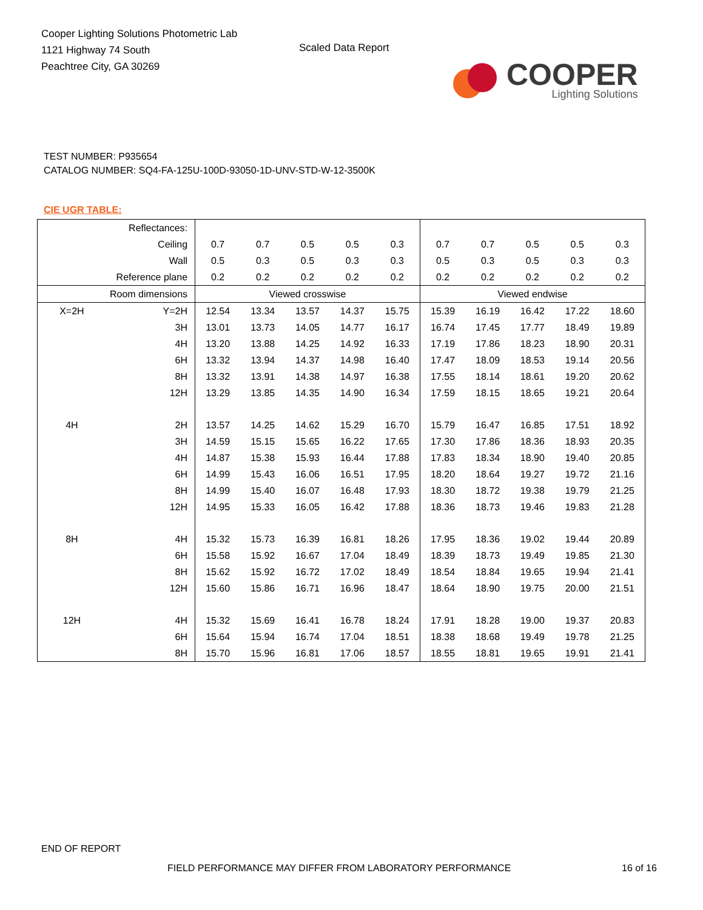Cooper Lighting Solutions Photometric Lab
1121 Highway 74 South
Peachtree City, GA 30269
Scaled Data Report
COOPER
Lighting Solutions
TEST NUMBER: P935654
CATALOG NUMBER: SQ4-FA-125U-100D-93050-1D-UNV-STD-W-12-3500K
CIE UGR TABLE:
| Reflectances: | | | | | | | | | | | |
| Ceiling | | 0.7 | 0.7 | 0.5 | 0.5 | 0.3 | 0.7 | 0.7 | 0.5 | 0.5 | 0.3 |
| Wall | | 0.5 | 0.3 | 0.5 | 0.3 | 0.3 | 0.5 | 0.3 | 0.5 | 0.3 | 0.3 |
| Reference plane | | 0.2 | 0.2 | 0.2 | 0.2 | 0.2 | 0.2 | 0.2 | 0.2 | 0.2 | 0.2 |
| Room dimensions | | Viewed crosswise | | | | | Viewed endwise | | | | |
| X=2H | Y=2H | 12.54 | 13.34 | 13.57 | 14.37 | 15.75 | 15.39 | 16.19 | 16.42 | 17.22 | 18.60 |
| | 3H | 13.01 | 13.73 | 14.05 | 14.77 | 16.17 | 16.74 | 17.45 | 17.77 | 18.49 | 19.89 |
| | 4H | 13.20 | 13.88 | 14.25 | 14.92 | 16.33 | 17.19 | 17.86 | 18.23 | 18.90 | 20.31 |
| | 6H | 13.32 | 13.94 | 14.37 | 14.98 | 16.40 | 17.47 | 18.09 | 18.53 | 19.14 | 20.56 |
| | 8H | 13.32 | 13.91 | 14.38 | 14.97 | 16.38 | 17.55 | 18.14 | 18.61 | 19.20 | 20.62 |
| | 12H | 13.29 | 13.85 | 14.35 | 14.90 | 16.34 | 17.59 | 18.15 | 18.65 | 19.21 | 20.64 |
| 4H | 2H | 13.57 | 14.25 | 14.62 | 15.29 | 16.70 | 15.79 | 16.47 | 16.85 | 17.51 | 18.92 |
| | 3H | 14.59 | 15.15 | 15.65 | 16.22 | 17.65 | 17.30 | 17.86 | 18.36 | 18.93 | 20.35 |
| | 4H | 14.87 | 15.38 | 15.93 | 16.44 | 17.88 | 17.83 | 18.34 | 18.90 | 19.40 | 20.85 |
| | 6H | 14.99 | 15.43 | 16.06 | 16.51 | 17.95 | 18.20 | 18.64 | 19.27 | 19.72 | 21.16 |
| | 8H | 14.99 | 15.40 | 16.07 | 16.48 | 17.93 | 18.30 | 18.72 | 19.38 | 19.79 | 21.25 |
| | 12H | 14.95 | 15.33 | 16.05 | 16.42 | 17.88 | 18.36 | 18.73 | 19.46 | 19.83 | 21.28 |
| 8H | 4H | 15.32 | 15.73 | 16.39 | 16.81 | 18.26 | 17.95 | 18.36 | 19.02 | 19.44 | 20.89 |
| | 6H | 15.58 | 15.92 | 16.67 | 17.04 | 18.49 | 18.39 | 18.73 | 19.49 | 19.85 | 21.30 |
| | 8H | 15.62 | 15.92 | 16.72 | 17.02 | 18.49 | 18.54 | 18.84 | 19.65 | 19.94 | 21.41 |
| | 12H | 15.60 | 15.86 | 16.71 | 16.96 | 18.47 | 18.64 | 18.90 | 19.75 | 20.00 | 21.51 |
| 12H | 4H | 15.32 | 15.69 | 16.41 | 16.78 | 18.24 | 17.91 | 18.28 | 19.00 | 19.37 | 20.83 |
| | 6H | 15.64 | 15.94 | 16.74 | 17.04 | 18.51 | 18.38 | 18.68 | 19.49 | 19.78 | 21.25 |
| | 8H | 15.70 | 15.96 | 16.81 | 17.06 | 18.57 | 18.55 | 18.81 | 19.65 | 19.91 | 21.41 |
END OF REPORT
FIELD PERFORMANCE MAY DIFFER FROM LABORATORY PERFORMANCE
16 of 16